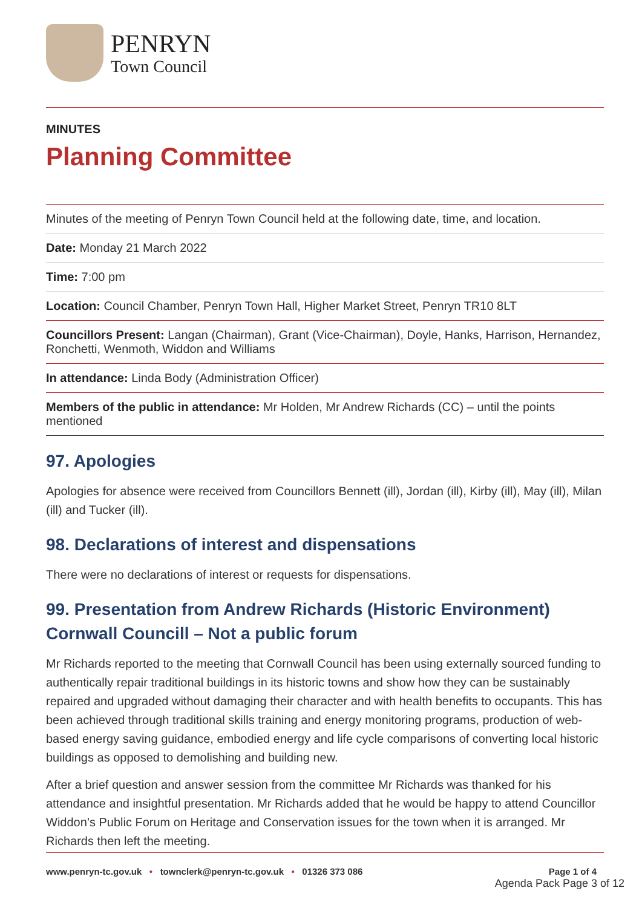PENRYN
Town Council
MINUTES
Planning Committee
Minutes of the meeting of Penryn Town Council held at the following date, time, and location.
Date: Monday 21 March 2022
Time: 7:00 pm
Location: Council Chamber, Penryn Town Hall, Higher Market Street, Penryn TR10 8LT
Councillors Present: Langan (Chairman), Grant (Vice-Chairman), Doyle, Hanks, Harrison, Hernandez, Ronchetti, Wenmoth, Widdon and Williams
In attendance: Linda Body (Administration Officer)
Members of the public in attendance: Mr Holden, Mr Andrew Richards (CC) – until the points mentioned
97. Apologies
Apologies for absence were received from Councillors Bennett (ill), Jordan (ill), Kirby (ill), May (ill), Milan (ill) and Tucker (ill).
98. Declarations of interest and dispensations
There were no declarations of interest or requests for dispensations.
99. Presentation from Andrew Richards (Historic Environment) Cornwall Councill – Not a public forum
Mr Richards reported to the meeting that Cornwall Council has been using externally sourced funding to authentically repair traditional buildings in its historic towns and show how they can be sustainably repaired and upgraded without damaging their character and with health benefits to occupants. This has been achieved through traditional skills training and energy monitoring programs, production of web-based energy saving guidance, embodied energy and life cycle comparisons of converting local historic buildings as opposed to demolishing and building new.
After a brief question and answer session from the committee Mr Richards was thanked for his attendance and insightful presentation. Mr Richards added that he would be happy to attend Councillor Widdon’s Public Forum on Heritage and Conservation issues for the town when it is arranged. Mr Richards then left the meeting.
www.penryn-tc.gov.uk • townclerk@penryn-tc.gov.uk • 01326 373 086 Page 1 of 4
Agenda Pack Page 3 of 12